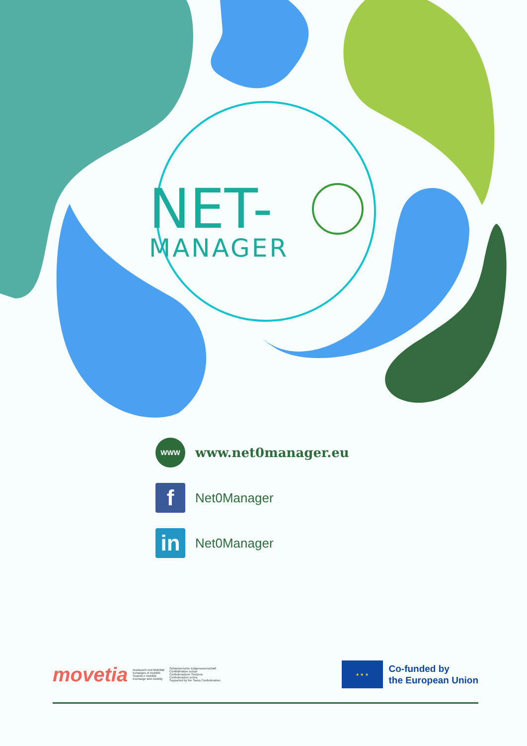NET-
MANAGER
WWW
www.net0manager.eu
f
Net0Manager
in
Net0Manager
movetia Austausch und Mobilität
Echanges et mobilité
Scambi e mobilità
Exchange and mobility Schweizerische Eidgenossenschaft
Confédération suisse
Confederazione Svizzera
Confederaziun svizra
Supported by the Swiss Confederation.
★ ★ ★
Co-funded by
the European Union